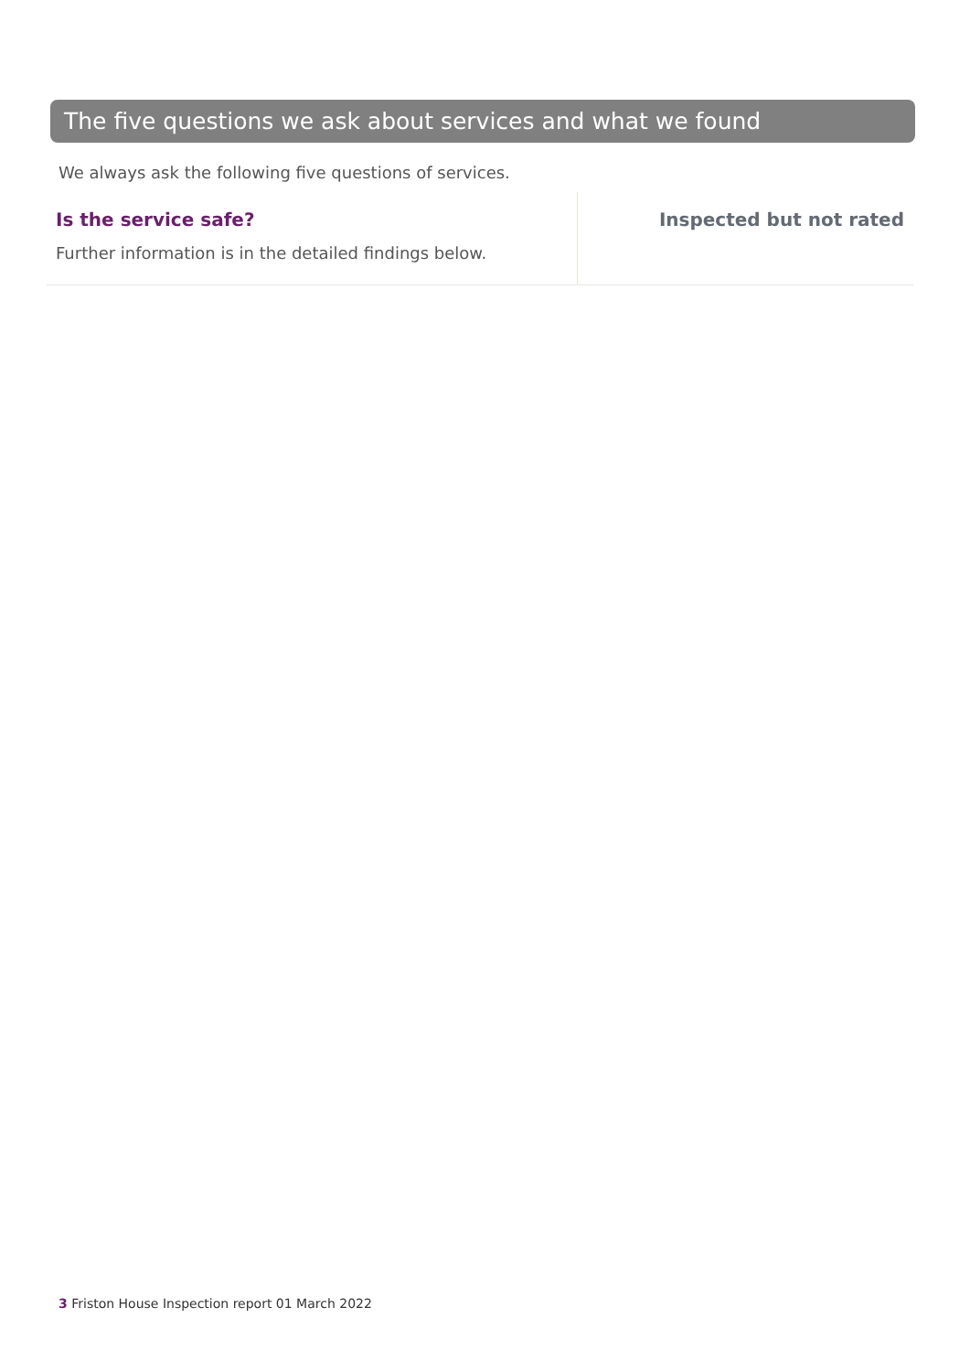The five questions we ask about services and what we found
We always ask the following five questions of services.
Is the service safe?
Further information is in the detailed findings below.
Inspected but not rated
3 Friston House Inspection report 01 March 2022